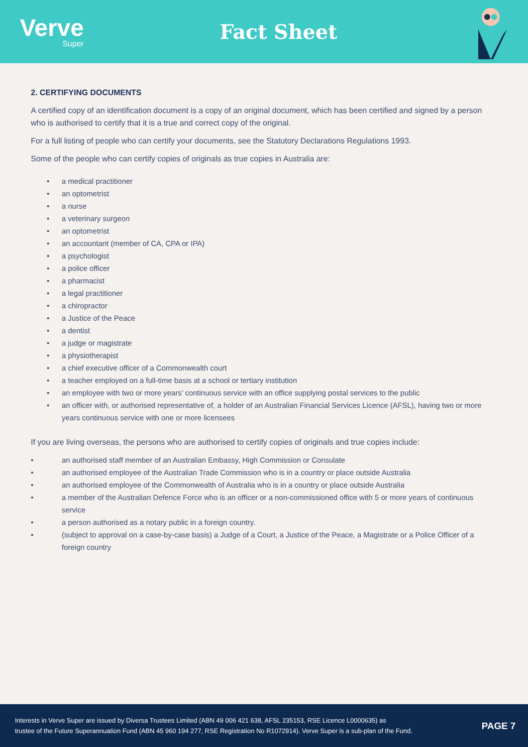Verve
Super
Fact Sheet
2. CERTIFYING DOCUMENTS
A certified copy of an identification document is a copy of an original document, which has been certified and signed by a person who is authorised to certify that it is a true and correct copy of the original.
For a full listing of people who can certify your documents, see the Statutory Declarations Regulations 1993.
Some of the people who can certify copies of originals as true copies in Australia are:
• a medical practitioner
• an optometrist
• a nurse
• a veterinary surgeon
• an optometrist
• an accountant (member of CA, CPA or IPA)
• a psychologist
• a police officer
• a pharmacist
• a legal practitioner
• a chiropractor
• a Justice of the Peace
• a dentist
• a judge or magistrate
• a physiotherapist
• a chief executive officer of a Commonwealth court
• a teacher employed on a full-time basis at a school or tertiary institution
• an employee with two or more years’ continuous service with an office supplying postal services to the public
• an officer with, or authorised representative of, a holder of an Australian Financial Services Licence (AFSL), having two or more years continuous service with one or more licensees
If you are living overseas, the persons who are authorised to certify copies of originals and true copies include:
• an authorised staff member of an Australian Embassy, High Commission or Consulate
• an authorised employee of the Australian Trade Commission who is in a country or place outside Australia
• an authorised employee of the Commonwealth of Australia who is in a country or place outside Australia
• a member of the Australian Defence Force who is an officer or a non-commissioned office with 5 or more years of continuous service
• a person authorised as a notary public in a foreign country.
• (subject to approval on a case-by-case basis) a Judge of a Court, a Justice of the Peace, a Magistrate or a Police Officer of a foreign country
Interests in Verve Super are issued by Diversa Trustees Limited (ABN 49 006 421 638, AFSL 235153, RSE Licence L0000635) as
trustee of the Future Superannuation Fund (ABN 45 960 194 277, RSE Registration No R1072914). Verve Super is a sub-plan of the Fund.
PAGE 7